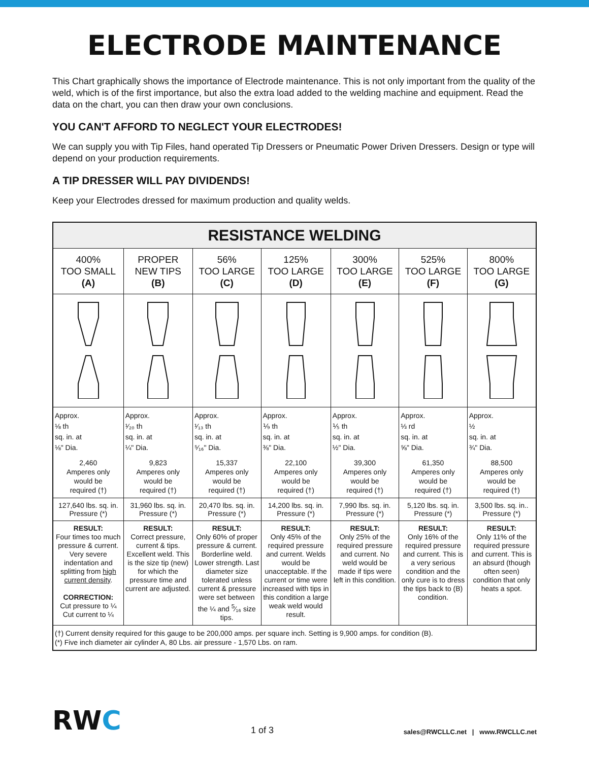ELECTRODE MAINTENANCE
This Chart graphically shows the importance of Electrode maintenance. This is not only important from the quality of the weld, which is of the first importance, but also the extra load added to the welding machine and equipment. Read the data on the chart, you can then draw your own conclusions.
YOU CAN'T AFFORD TO NEGLECT YOUR ELECTRODES!
We can supply you with Tip Files, hand operated Tip Dressers or Pneumatic Power Driven Dressers. Design or type will depend on your production requirements.
A TIP DRESSER WILL PAY DIVIDENDS!
Keep your Electrodes dressed for maximum production and quality welds.
| RESISTANCE WELDING | | | | | | |
| --- | --- | --- | --- | --- | --- | --- |
| 400% TOO SMALL (A) | PROPER NEW TIPS (B) | 56% TOO LARGE (C) | 125% TOO LARGE (D) | 300% TOO LARGE (E) | 525% TOO LARGE (F) | 800% TOO LARGE (G) |
| Approx. ⅛ th sq. in. at ⅛" Dia. 2,460 Amperes only would be required (†) | Approx. ¹⁄₂₀ th sq. in. at ¼" Dia. 9,823 Amperes only would be required (†) | Approx. ¹⁄₁₃ th sq. in. at ⁵⁄₁₆" Dia. 15,337 Amperes only would be required (†) | Approx. ⅑ th sq. in. at ⅜" Dia. 22,100 Amperes only would be required (†) | Approx. ⅕ th sq. in. at ½" Dia. 39,300 Amperes only would be required (†) | Approx. ⅓ rd sq. in. at ⅝" Dia. 61,350 Amperes only would be required (†) | Approx. ½ sq. in. at ¾" Dia. 88,500 Amperes only would be required (†) |
| 127,640 lbs. sq. in. Pressure (*) | 31,960 lbs. sq. in. Pressure (*) | 20,470 lbs. sq. in. Pressure (*) | 14,200 lbs. sq. in. Pressure (*) | 7,990 lbs. sq. in. Pressure (*) | 5,120 lbs. sq. in. Pressure (*) | 3,500 lbs. sq. in.. Pressure (*) |
| RESULT: Four times too much pressure & current. Very severe indentation and splitting from high current density . CORRECTION: Cut pressure to ¼ Cut current to ¼ | RESULT: Correct pressure, current & tips. Excellent weld. This is the size tip (new) for which the pressure time and current are adjusted. | RESULT: Only 60% of proper pressure & current. Borderline weld. Lower strength. Last diameter size tolerated unless current & pressure were set between the ¼ and <sup>5</sup>⁄₁₆ size tips. | RESULT: Only 45% of the required pressure and current. Welds would be unacceptable. If the current or time were increased with tips in this condition a large weak weld would result. | RESULT: Only 25% of the required pressure and current. No weld would be made if tips were left in this condition. | RESULT: Only 16% of the required pressure and current. This is a very serious condition and the only cure is to dress the tips back to (B) condition. | RESULT: Only 11% of the required pressure and current. This is an absurd (though often seen) condition that only heats a spot. |
| (†) Current density required for this gauge to be 200,000 amps. per square inch. Setting is 9,900 amps. for condition (B). (*) Five inch diameter air cylinder A, 80 Lbs. air pressure - 1,570 Lbs. on ram. | | | | | | |
RWC
1 of 3
sales@RWCLLC.net | www.RWCLLC.net